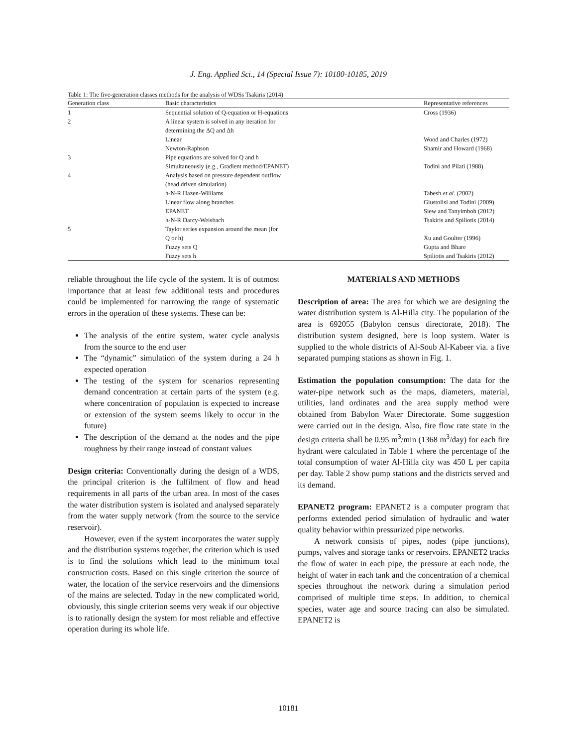J. Eng. Applied Sci., 14 (Special Issue 7): 10180-10185, 2019
Table 1: The five-generation classes methods for the analysis of WDSs Tsakiris (2014)
| Generation class | Basic characteristics | Representative references |
| --- | --- | --- |
| 1 | Sequential solution of Q-equation or H-equations | Cross (1936) |
| 2 | A linear system is solved in any iteration for determining the ΔQ and Δh | |
| | Linear | Wood and Charles (1972) |
| | Newton-Raphson | Shamir and Howard (1968) |
| 3 | Pipe equations are solved for Q and h Simultaneously (e.g., Gradient method/EPANET) | Todini and Pilati (1988) |
| 4 | Analysis based on pressure dependent outflow (head driven simulation) | |
| | h-N-R Hazen-Williams | Tabesh et al . (2002) |
| | Linear flow along branches | Giustolisi and Todini (2009) |
| | EPANET | Siew and Tanyimboh (2012) |
| | h-N-R Darcy-Weisbach | Tsakiris and Spiliotis (2014) |
| 5 | Taylor series expansion around the mean (for Q or h) | Xu and Goulter (1996) |
| | Fuzzy sets Q | Gupta and Bhare |
| | Fuzzy sets h | Spiliotis and Tsakiris (2012) |
reliable throughout the life cycle of the system. It is of outmost importance that at least few additional tests and procedures could be implemented for narrowing the range of systematic errors in the operation of these systems. These can be:
The analysis of the entire system, water cycle analysis from the source to the end user
The “dynamic” simulation of the system during a 24 h expected operation
The testing of the system for scenarios representing demand concentration at certain parts of the system (e.g. where concentration of population is expected to increase or extension of the system seems likely to occur in the future)
The description of the demand at the nodes and the pipe roughness by their range instead of constant values
Design criteria: Conventionally during the design of a WDS, the principal criterion is the fulfilment of flow and head requirements in all parts of the urban area. In most of the cases the water distribution system is isolated and analysed separately from the water supply network (from the source to the service reservoir).
However, even if the system incorporates the water supply and the distribution systems together, the criterion which is used is to find the solutions which lead to the minimum total construction costs. Based on this single criterion the source of water, the location of the service reservoirs and the dimensions of the mains are selected. Today in the new complicated world, obviously, this single criterion seems very weak if our objective is to rationally design the system for most reliable and effective operation during its whole life.
MATERIALS AND METHODS
Description of area: The area for which we are designing the water distribution system is Al-Hilla city. The population of the area is 692055 (Babylon census directorate, 2018). The distribution system designed, here is loop system. Water is supplied to the whole districts of Al-Soub Al-Kabeer via. a five separated pumping stations as shown in Fig. 1.
Estimation the population consumption: The data for the water-pipe network such as the maps, diameters, material, utilities, land ordinates and the area supply method were obtained from Babylon Water Directorate. Some suggestion were carried out in the design. Also, fire flow rate state in the design criteria shall be 0.95 m<sup>3</sup>/min (1368 m<sup>3</sup>/day) for each fire hydrant were calculated in Table 1 where the percentage of the total consumption of water Al-Hilla city was 450 L per capita per day. Table 2 show pump stations and the districts served and its demand.
EPANET2 program: EPANET2 is a computer program that performs extended period simulation of hydraulic and water quality behavior within pressurized pipe networks.
A network consists of pipes, nodes (pipe junctions), pumps, valves and storage tanks or reservoirs. EPANET2 tracks the flow of water in each pipe, the pressure at each node, the height of water in each tank and the concentration of a chemical species throughout the network during a simulation period comprised of multiple time steps. In addition, to chemical species, water age and source tracing can also be simulated. EPANET2 is
10181